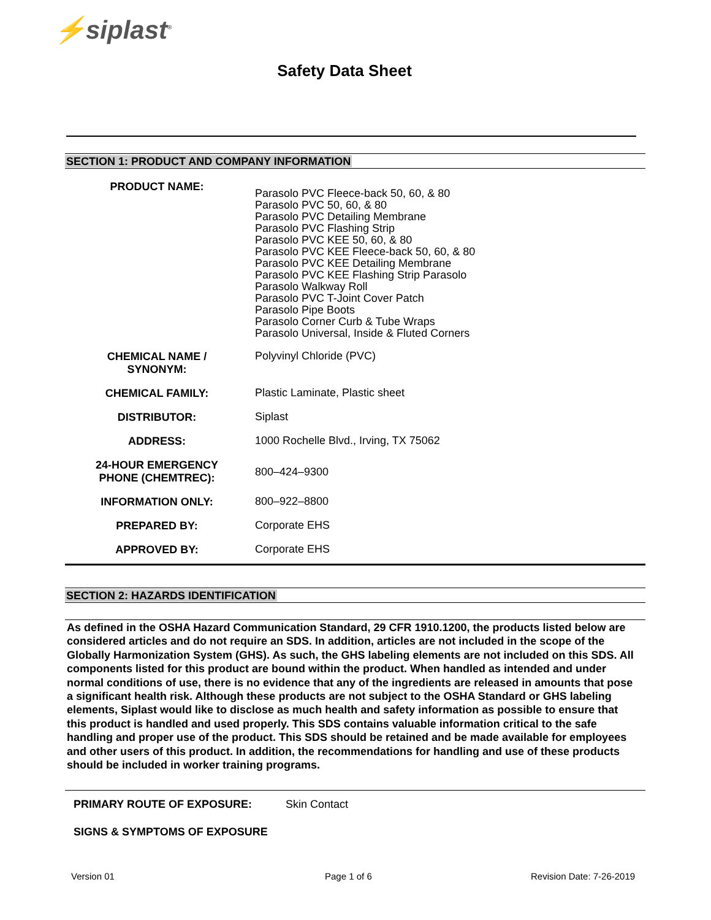⚡siplast<sup>®</sup>
Safety Data Sheet
SECTION 1: PRODUCT AND COMPANY INFORMATION
| PRODUCT NAME: | Parasolo PVC Fleece-back 50, 60, & 80 Parasolo PVC 50, 60, & 80 Parasolo PVC Detailing Membrane Parasolo PVC Flashing Strip Parasolo PVC KEE 50, 60, & 80 Parasolo PVC KEE Fleece-back 50, 60, & 80 Parasolo PVC KEE Detailing Membrane Parasolo PVC KEE Flashing Strip Parasolo Parasolo Walkway Roll Parasolo PVC T-Joint Cover Patch Parasolo Pipe Boots Parasolo Corner Curb & Tube Wraps Parasolo Universal, Inside & Fluted Corners |
| CHEMICAL NAME / SYNONYM: | Polyvinyl Chloride (PVC) |
| CHEMICAL FAMILY: | Plastic Laminate, Plastic sheet |
| DISTRIBUTOR: | Siplast |
| ADDRESS: | 1000 Rochelle Blvd., Irving, TX 75062 |
| 24-HOUR EMERGENCY PHONE (CHEMTREC): | 800–424–9300 |
| INFORMATION ONLY: | 800–922–8800 |
| PREPARED BY: | Corporate EHS |
| APPROVED BY: | Corporate EHS |
SECTION 2: HAZARDS IDENTIFICATION
As defined in the OSHA Hazard Communication Standard, 29 CFR 1910.1200, the products listed below are considered articles and do not require an SDS. In addition, articles are not included in the scope of the Globally Harmonization System (GHS). As such, the GHS labeling elements are not included on this SDS. All components listed for this product are bound within the product. When handled as intended and under normal conditions of use, there is no evidence that any of the ingredients are released in amounts that pose a significant health risk. Although these products are not subject to the OSHA Standard or GHS labeling elements, Siplast would like to disclose as much health and safety information as possible to ensure that this product is handled and used properly. This SDS contains valuable information critical to the safe handling and proper use of the product. This SDS should be retained and be made available for employees and other users of this product. In addition, the recommendations for handling and use of these products should be included in worker training programs.
PRIMARY ROUTE OF EXPOSURE: Skin Contact
SIGNS & SYMPTOMS OF EXPOSURE
Version 01 Page 1 of 6 Revision Date: 7-26-2019